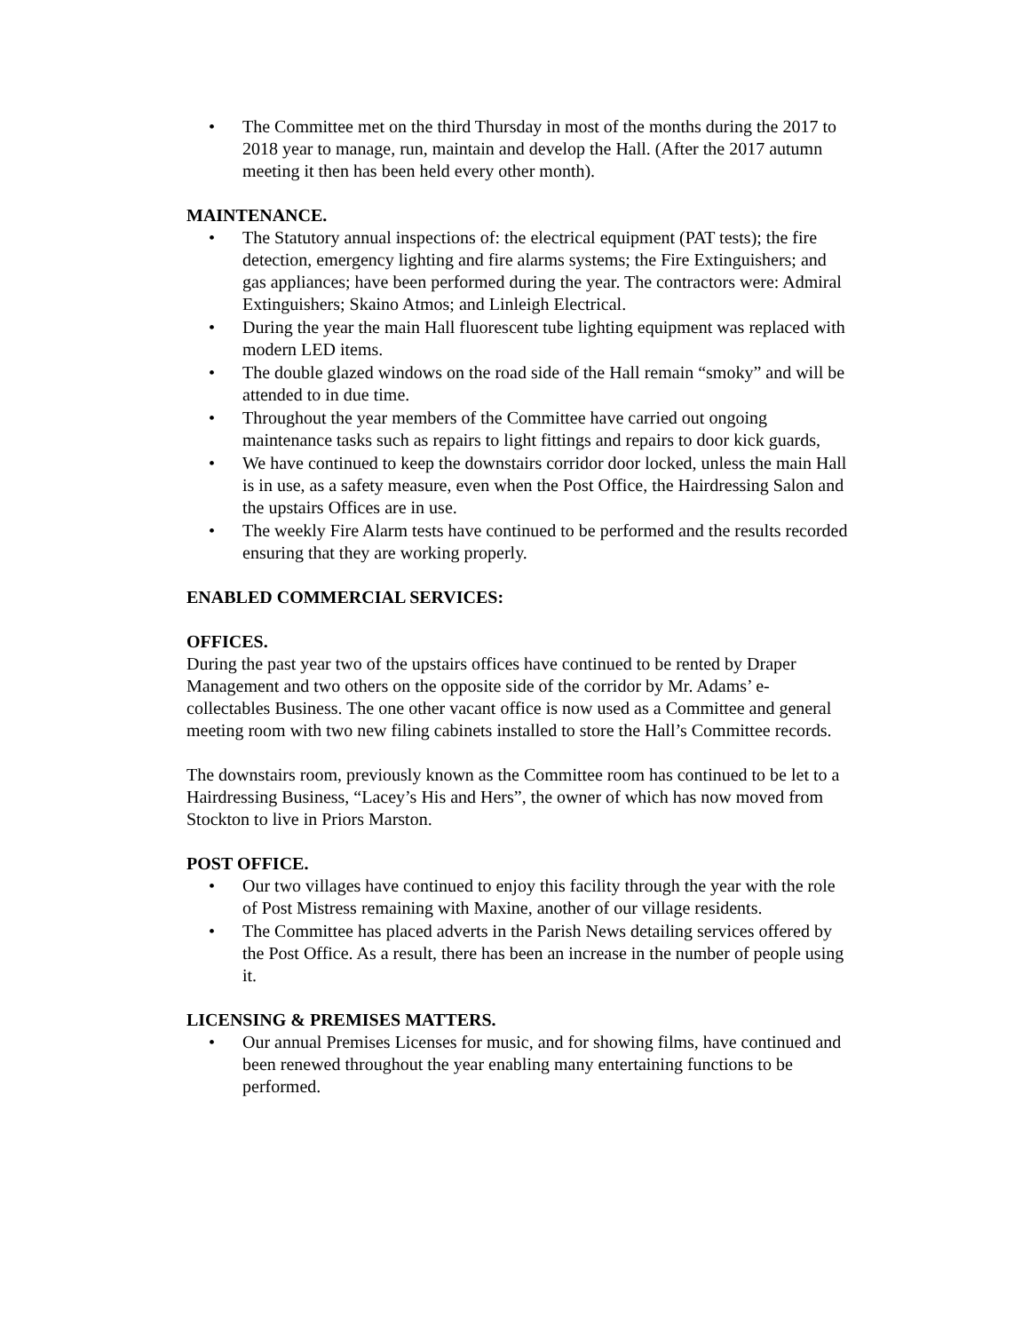• The Committee met on the third Thursday in most of the months during the 2017 to 2018 year to manage, run, maintain and develop the Hall. (After the 2017 autumn meeting it then has been held every other month).
MAINTENANCE.
• The Statutory annual inspections of: the electrical equipment (PAT tests); the fire detection, emergency lighting and fire alarms systems; the Fire Extinguishers; and gas appliances; have been performed during the year. The contractors were: Admiral Extinguishers; Skaino Atmos; and Linleigh Electrical.
• During the year the main Hall fluorescent tube lighting equipment was replaced with modern LED items.
• The double glazed windows on the road side of the Hall remain “smoky” and will be attended to in due time.
• Throughout the year members of the Committee have carried out ongoing maintenance tasks such as repairs to light fittings and repairs to door kick guards,
• We have continued to keep the downstairs corridor door locked, unless the main Hall is in use, as a safety measure, even when the Post Office, the Hairdressing Salon and the upstairs Offices are in use.
• The weekly Fire Alarm tests have continued to be performed and the results recorded ensuring that they are working properly.
ENABLED COMMERCIAL SERVICES:
OFFICES.
During the past year two of the upstairs offices have continued to be rented by Draper Management and two others on the opposite side of the corridor by Mr. Adams’ e-collectables Business. The one other vacant office is now used as a Committee and general meeting room with two new filing cabinets installed to store the Hall’s Committee records.
The downstairs room, previously known as the Committee room has continued to be let to a Hairdressing Business, “Lacey’s His and Hers”, the owner of which has now moved from Stockton to live in Priors Marston.
POST OFFICE.
• Our two villages have continued to enjoy this facility through the year with the role of Post Mistress remaining with Maxine, another of our village residents.
• The Committee has placed adverts in the Parish News detailing services offered by the Post Office. As a result, there has been an increase in the number of people using it.
LICENSING & PREMISES MATTERS.
• Our annual Premises Licenses for music, and for showing films, have continued and been renewed throughout the year enabling many entertaining functions to be performed.